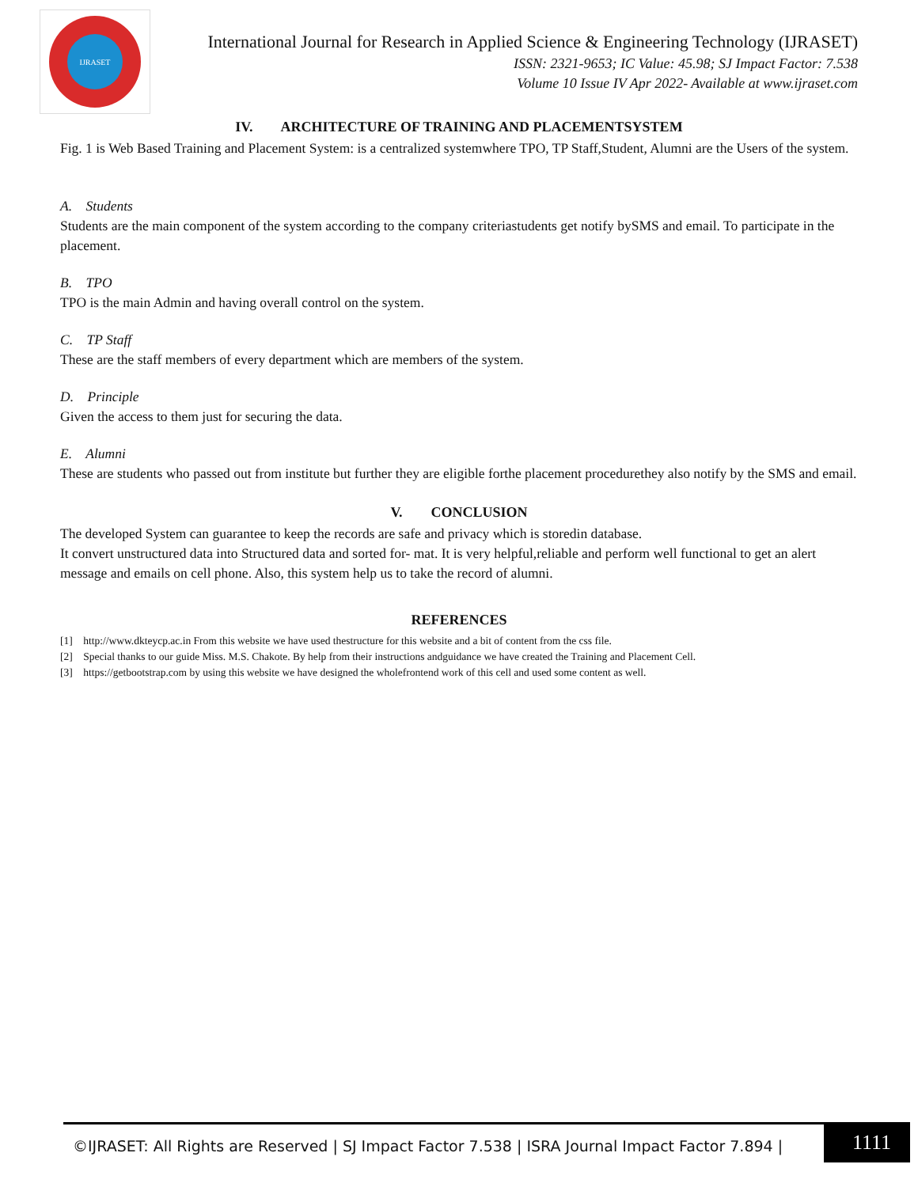IJRASET
International Journal for Research in Applied Science & Engineering Technology (IJRASET)
ISSN: 2321-9653; IC Value: 45.98; SJ Impact Factor: 7.538
Volume 10 Issue IV Apr 2022- Available at www.ijraset.com
IV. ARCHITECTURE OF TRAINING AND PLACEMENTSYSTEM
Fig. 1 is Web Based Training and Placement System: is a centralized systemwhere TPO, TP Staff,Student, Alumni are the Users of the system.
A. Students
Students are the main component of the system according to the company criteriastudents get notify bySMS and email. To participate in the placement.
B. TPO
TPO is the main Admin and having overall control on the system.
C. TP Staff
These are the staff members of every department which are members of the system.
D. Principle
Given the access to them just for securing the data.
E. Alumni
These are students who passed out from institute but further they are eligible forthe placement procedurethey also notify by the SMS and email.
V. CONCLUSION
The developed System can guarantee to keep the records are safe and privacy which is storedin database.
It convert unstructured data into Structured data and sorted for- mat. It is very helpful,reliable and perform well functional to get an alert message and emails on cell phone. Also, this system help us to take the record of alumni.
REFERENCES
[1] http://www.dkteycp.ac.in From this website we have used thestructure for this website and a bit of content from the css file.
[2] Special thanks to our guide Miss. M.S. Chakote. By help from their instructions andguidance we have created the Training and Placement Cell.
[3] https://getbootstrap.com by using this website we have designed the wholefrontend work of this cell and used some content as well.
©IJRASET: All Rights are Reserved | SJ Impact Factor 7.538 | ISRA Journal Impact Factor 7.894 |
1111